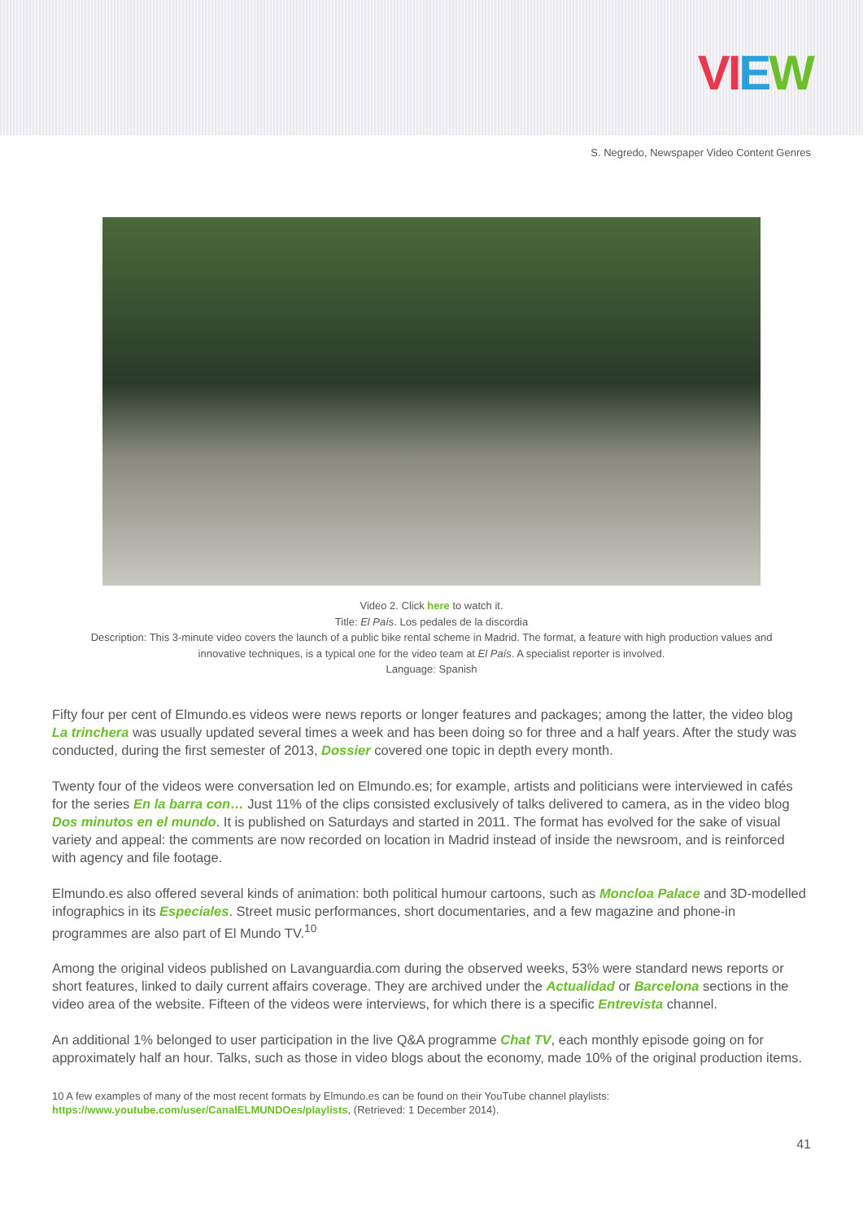VIEW
S. Negredo, Newspaper Video Content Genres
Video 2. Click here to watch it.
Title: El País. Los pedales de la discordia
Description: This 3-minute video covers the launch of a public bike rental scheme in Madrid. The format, a feature with high production values and innovative techniques, is a typical one for the video team at El País. A specialist reporter is involved.
Language: Spanish
Fifty four per cent of Elmundo.es videos were news reports or longer features and packages; among the latter, the video blog La trinchera was usually updated several times a week and has been doing so for three and a half years. After the study was conducted, during the first semester of 2013, Dossier covered one topic in depth every month.
Twenty four of the videos were conversation led on Elmundo.es; for example, artists and politicians were interviewed in cafés for the series En la barra con… Just 11% of the clips consisted exclusively of talks delivered to camera, as in the video blog Dos minutos en el mundo. It is published on Saturdays and started in 2011. The format has evolved for the sake of visual variety and appeal: the comments are now recorded on location in Madrid instead of inside the newsroom, and is reinforced with agency and file footage.
Elmundo.es also offered several kinds of animation: both political humour cartoons, such as Moncloa Palace and 3D-modelled infographics in its Especiales. Street music performances, short documentaries, and a few magazine and phone-in programmes are also part of El Mundo TV.<sup>10</sup>
Among the original videos published on Lavanguardia.com during the observed weeks, 53% were standard news reports or short features, linked to daily current affairs coverage. They are archived under the Actualidad or Barcelona sections in the video area of the website. Fifteen of the videos were interviews, for which there is a specific Entrevista channel.
An additional 1% belonged to user participation in the live Q&A programme Chat TV, each monthly episode going on for approximately half an hour. Talks, such as those in video blogs about the economy, made 10% of the original production items.
10 A few examples of many of the most recent formats by Elmundo.es can be found on their YouTube channel playlists: https://www.youtube.com/user/CanalELMUNDOes/playlists, (Retrieved: 1 December 2014).
41